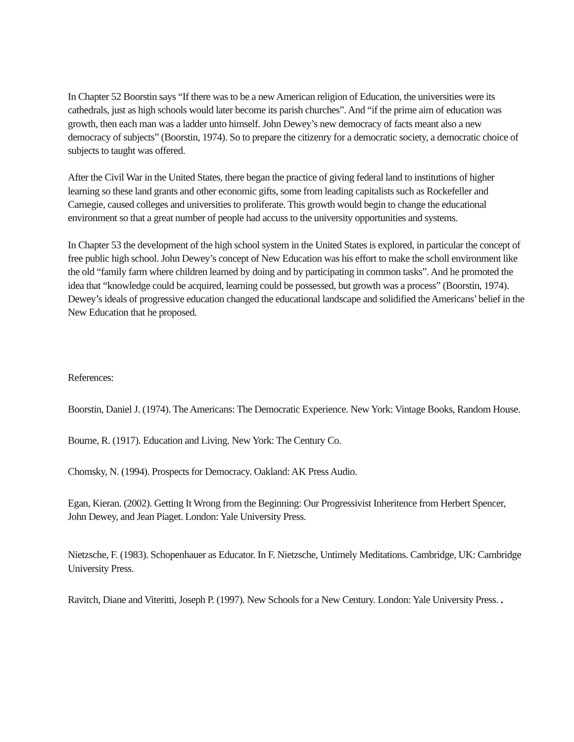In Chapter 52 Boorstin says “If there was to be a new American religion of Education, the universities were its cathedrals, just as high schools would later become its parish churches”. And “if the prime aim of education was growth, then each man was a ladder unto himself. John Dewey’s new democracy of facts meant also a new democracy of subjects” (Boorstin, 1974). So to prepare the citizenry for a democratic society, a democratic choice of subjects to taught was offered.
After the Civil War in the United States, there began the practice of giving federal land to institutions of higher learning so these land grants and other economic gifts, some from leading capitalists such as Rockefeller and Carnegie, caused colleges and universities to proliferate. This growth would begin to change the educational environment so that a great number of people had accuss to the university opportunities and systems.
In Chapter 53 the development of the high school system in the United States is explored, in particular the concept of free public high school. John Dewey’s concept of New Education was his effort to make the scholl environment like the old “family farm where children learned by doing and by participating in common tasks”. And he promoted the idea that “knowledge could be acquired, learning could be possessed, but growth was a process” (Boorstin, 1974). Dewey’s ideals of progressive education changed the educational landscape and solidified the Americans’ belief in the New Education that he proposed.
References:
Boorstin, Daniel J. (1974). The Americans: The Democratic Experience. New York: Vintage Books, Random House.
Bourne, R. (1917). Education and Living. New York: The Century Co.
Chomsky, N. (1994). Prospects for Democracy. Oakland: AK Press Audio.
Egan, Kieran. (2002). Getting It Wrong from the Beginning: Our Progressivist Inheritence from Herbert Spencer, John Dewey, and Jean Piaget. London: Yale University Press.
Nietzsche, F. (1983). Schopenhauer as Educator. In F. Nietzsche, Untimely Meditations. Cambridge, UK: Cambridge University Press.
Ravitch, Diane and Viteritti, Joseph P. (1997). New Schools for a New Century. London: Yale University Press. .